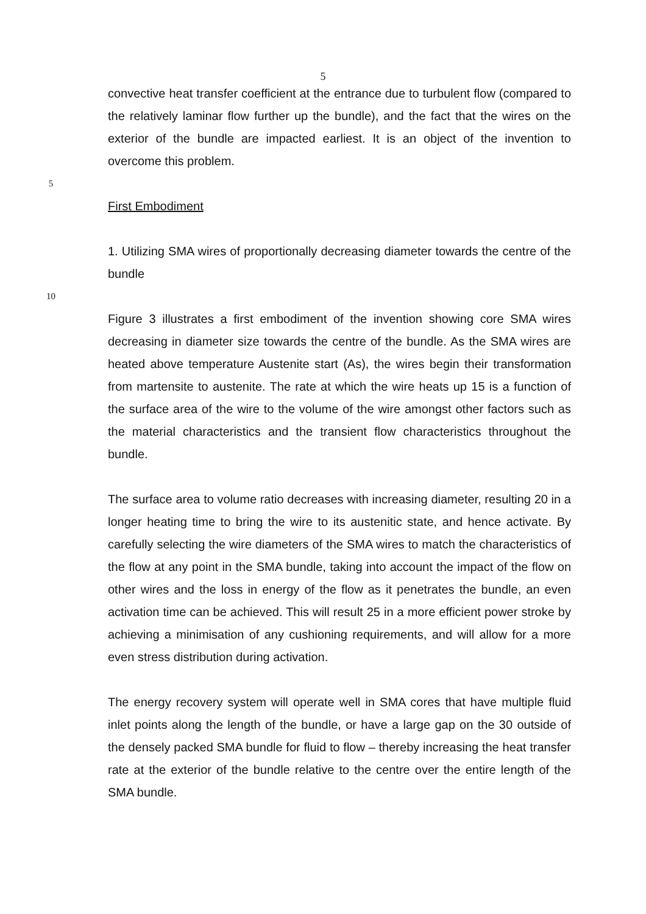5
convective heat transfer coefficient at the entrance due to turbulent flow (compared to the relatively laminar flow further up the bundle), and the fact that the wires on the exterior of the bundle are impacted earliest. It is an object of the invention to overcome this problem.
5
First Embodiment
1. Utilizing SMA wires of proportionally decreasing diameter towards the centre of the bundle
10
Figure 3 illustrates a first embodiment of the invention showing core SMA wires decreasing in diameter size towards the centre of the bundle. As the SMA wires are heated above temperature Austenite start (As), the wires begin their transformation from martensite to austenite. The rate at which the wire heats up 15 is a function of the surface area of the wire to the volume of the wire amongst other factors such as the material characteristics and the transient flow characteristics throughout the bundle.
The surface area to volume ratio decreases with increasing diameter, resulting 20 in a longer heating time to bring the wire to its austenitic state, and hence activate. By carefully selecting the wire diameters of the SMA wires to match the characteristics of the flow at any point in the SMA bundle, taking into account the impact of the flow on other wires and the loss in energy of the flow as it penetrates the bundle, an even activation time can be achieved. This will result 25 in a more efficient power stroke by achieving a minimisation of any cushioning requirements, and will allow for a more even stress distribution during activation.
The energy recovery system will operate well in SMA cores that have multiple fluid inlet points along the length of the bundle, or have a large gap on the 30 outside of the densely packed SMA bundle for fluid to flow – thereby increasing the heat transfer rate at the exterior of the bundle relative to the centre over the entire length of the SMA bundle.